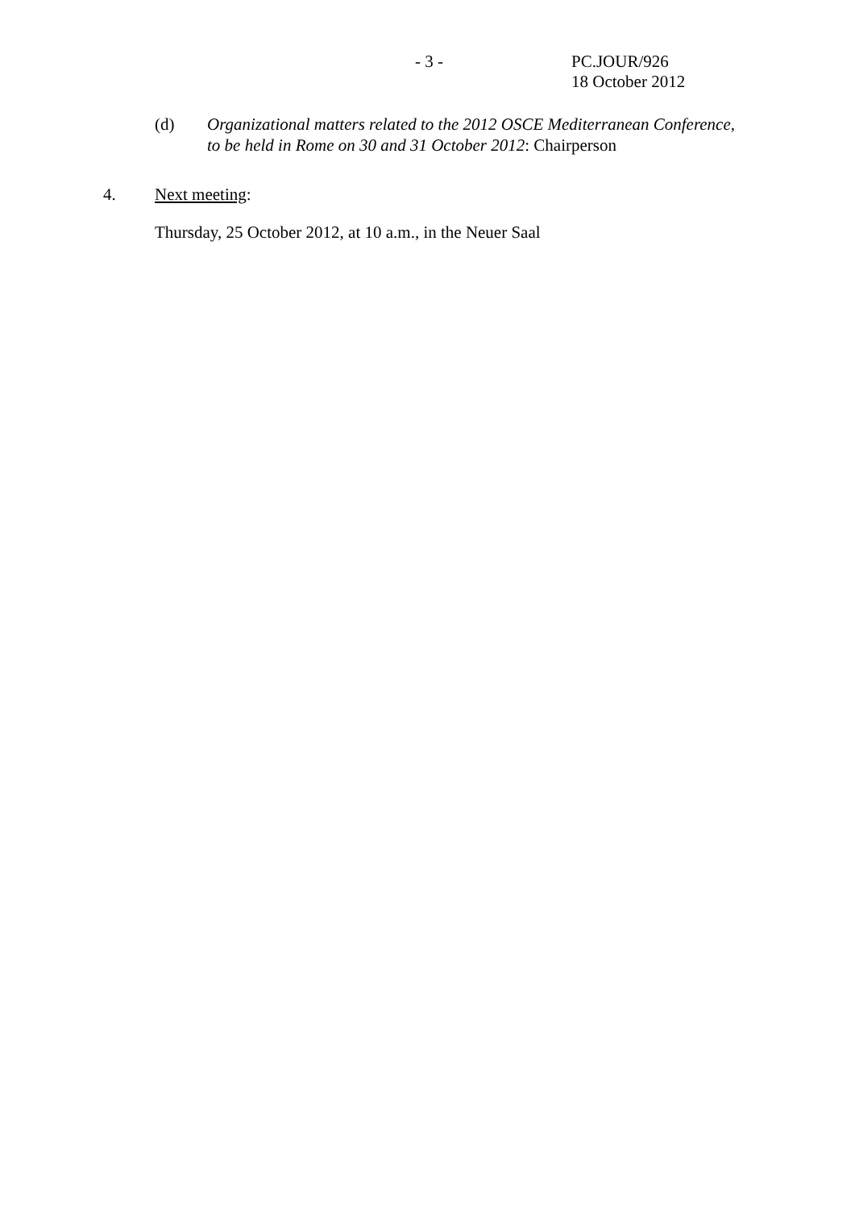- 3 - PC.JOUR/926
18 October 2012
(d) Organizational matters related to the 2012 OSCE Mediterranean Conference,
to be held in Rome on 30 and 31 October 2012: Chairperson
4. Next meeting:
Thursday, 25 October 2012, at 10 a.m., in the Neuer Saal